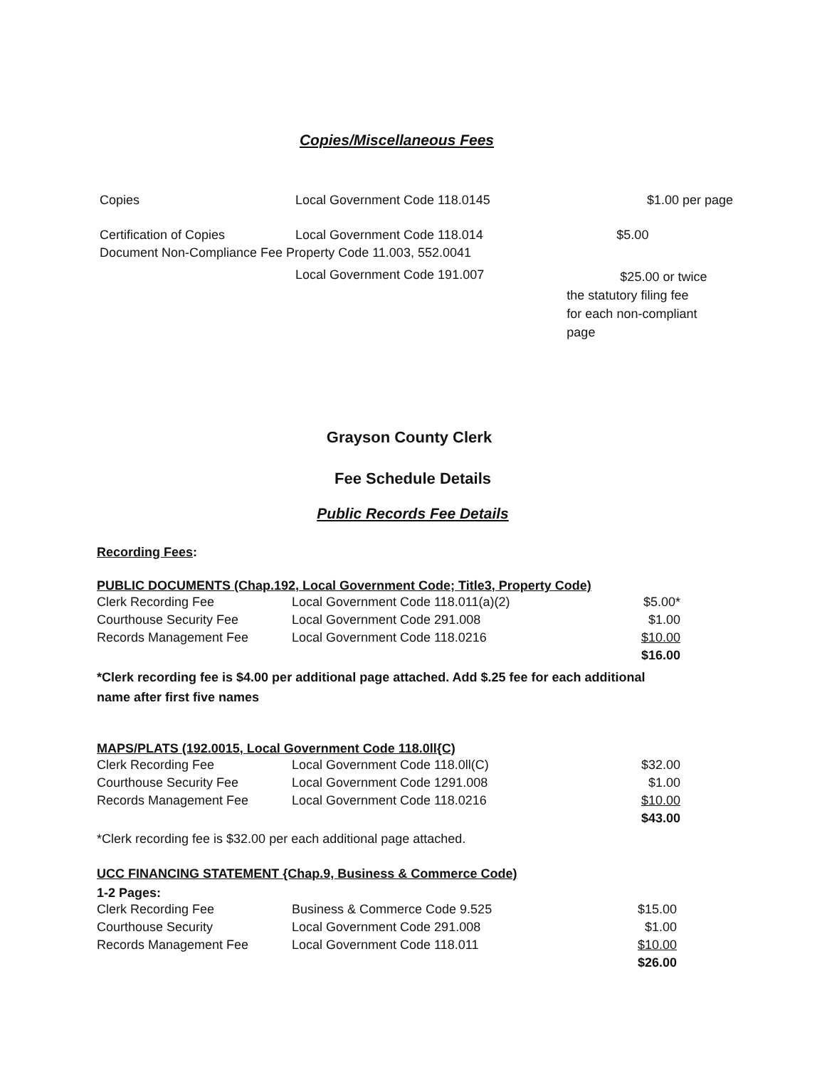Copies/Miscellaneous Fees
| Copies | Local Government Code 118.0145 | $1.00 per page |
| Certification of Copies | Local Government Code 118.014 | $5.00 |
| Document Non-Compliance Fee Property Code 11.003, 552.0041 | | |
| | Local Government Code 191.007 | $25.00 or twice the statutory filing fee for each non-compliant page |
Grayson County Clerk
Fee Schedule Details
Public Records Fee Details
Recording Fees:
PUBLIC DOCUMENTS (Chap.192, Local Government Code; Title3, Property Code)
| Clerk Recording Fee | Local Government Code 118.011(a)(2) | $5.00* |
| Courthouse Security Fee | Local Government Code 291.008 | $1.00 |
| Records Management Fee | Local Government Code 118.0216 | $10.00 |
| | | $16.00 |
*Clerk recording fee is $4.00 per additional page attached. Add $.25 fee for each additional name after first five names
MAPS/PLATS (192.0015, Local Government Code 118.0ll{C)
| Clerk Recording Fee | Local Government Code 118.0ll(C) | $32.00 |
| Courthouse Security Fee | Local Government Code 1291.008 | $1.00 |
| Records Management Fee | Local Government Code 118.0216 | $10.00 |
| | | $43.00 |
*Clerk recording fee is $32.00 per each additional page attached.
UCC FINANCING STATEMENT {Chap.9, Business & Commerce Code)
1-2 Pages:
| Clerk Recording Fee | Business & Commerce Code 9.525 | $15.00 |
| Courthouse Security | Local Government Code 291.008 | $1.00 |
| Records Management Fee | Local Government Code 118.011 | $10.00 |
| | | $26.00 |